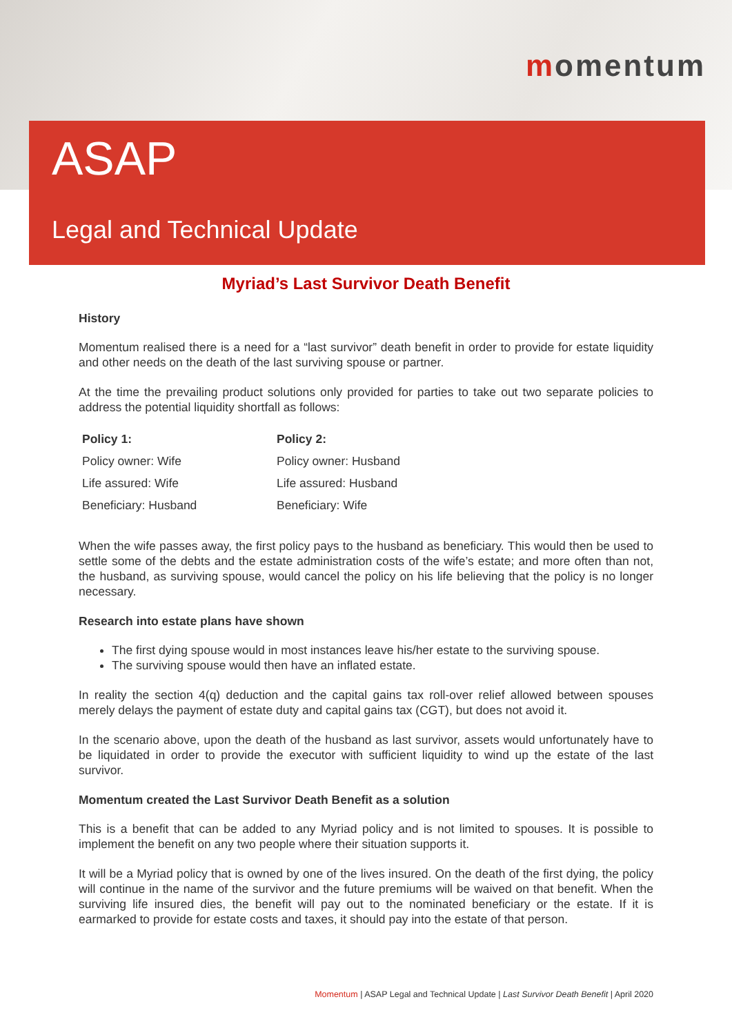momentum
ASAP
Legal and Technical Update
Myriad’s Last Survivor Death Benefit
History
Momentum realised there is a need for a “last survivor” death benefit in order to provide for estate liquidity and other needs on the death of the last surviving spouse or partner.
At the time the prevailing product solutions only provided for parties to take out two separate policies to address the potential liquidity shortfall as follows:
| Policy 1: | Policy 2: |
| --- | --- |
| Policy owner: Wife | Policy owner: Husband |
| Life assured: Wife | Life assured: Husband |
| Beneficiary: Husband | Beneficiary: Wife |
When the wife passes away, the first policy pays to the husband as beneficiary. This would then be used to settle some of the debts and the estate administration costs of the wife’s estate; and more often than not, the husband, as surviving spouse, would cancel the policy on his life believing that the policy is no longer necessary.
Research into estate plans have shown
The first dying spouse would in most instances leave his/her estate to the surviving spouse.
The surviving spouse would then have an inflated estate.
In reality the section 4(q) deduction and the capital gains tax roll-over relief allowed between spouses merely delays the payment of estate duty and capital gains tax (CGT), but does not avoid it.
In the scenario above, upon the death of the husband as last survivor, assets would unfortunately have to be liquidated in order to provide the executor with sufficient liquidity to wind up the estate of the last survivor.
Momentum created the Last Survivor Death Benefit as a solution
This is a benefit that can be added to any Myriad policy and is not limited to spouses. It is possible to implement the benefit on any two people where their situation supports it.
It will be a Myriad policy that is owned by one of the lives insured. On the death of the first dying, the policy will continue in the name of the survivor and the future premiums will be waived on that benefit. When the surviving life insured dies, the benefit will pay out to the nominated beneficiary or the estate. If it is earmarked to provide for estate costs and taxes, it should pay into the estate of that person.
Momentum | ASAP Legal and Technical Update | Last Survivor Death Benefit | April 2020